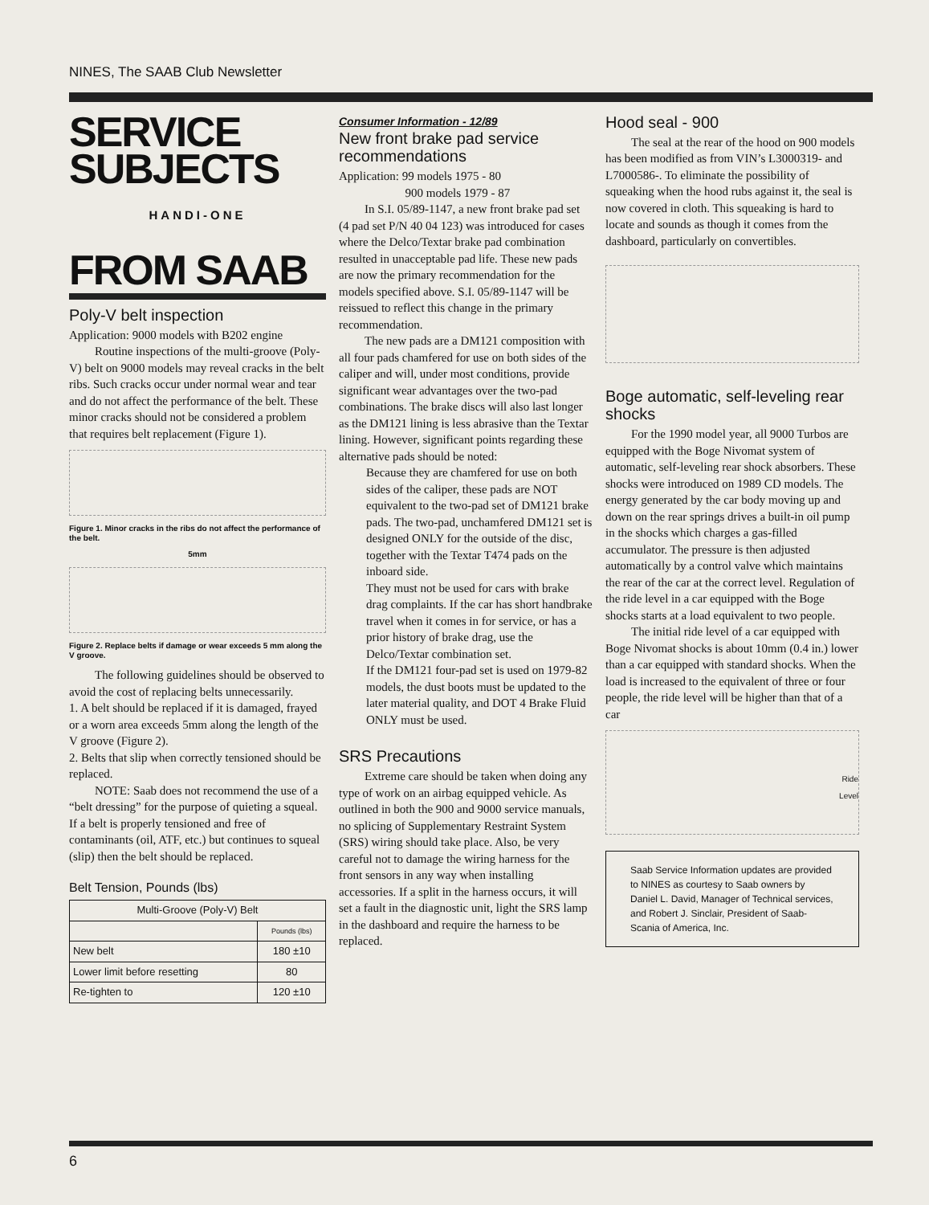NINES, The SAAB Club Newsletter
SERVICE SUBJECTS
HANDI-ONE
FROM SAAB
Poly-V belt inspection
Application: 9000 models with B202 engine
Routine inspections of the multi-groove (Poly-V) belt on 9000 models may reveal cracks in the belt ribs. Such cracks occur under normal wear and tear and do not affect the performance of the belt. These minor cracks should not be considered a problem that requires belt replacement (Figure 1).
Figure 1. Minor cracks in the ribs do not affect the performance of the belt.
5mm
Figure 2. Replace belts if damage or wear exceeds 5 mm along the V groove.
The following guidelines should be observed to avoid the cost of replacing belts unnecessarily.
1. A belt should be replaced if it is damaged, frayed or a worn area exceeds 5mm along the length of the V groove (Figure 2).
2. Belts that slip when correctly tensioned should be replaced.
NOTE: Saab does not recommend the use of a “belt dressing” for the purpose of quieting a squeal. If a belt is properly tensioned and free of contaminants (oil, ATF, etc.) but continues to squeal (slip) then the belt should be replaced.
Belt Tension, Pounds (lbs)
| Multi-Groove (Poly-V) Belt | |
| --- | --- |
| | Pounds (lbs) |
| New belt | 180 ±10 |
| Lower limit before resetting | 80 |
| Re-tighten to | 120 ±10 |
Consumer Information - 12/89
New front brake pad service recommendations
Application: 99 models 1975 - 80
900 models 1979 - 87
In S.I. 05/89-1147, a new front brake pad set (4 pad set P/N 40 04 123) was introduced for cases where the Delco/Textar brake pad combination resulted in unacceptable pad life. These new pads are now the primary recommendation for the models specified above. S.I. 05/89-1147 will be reissued to reflect this change in the primary recommendation.
The new pads are a DM121 composition with all four pads chamfered for use on both sides of the caliper and will, under most conditions, provide significant wear advantages over the two-pad combinations. The brake discs will also last longer as the DM121 lining is less abrasive than the Textar lining. However, significant points regarding these alternative pads should be noted:
Because they are chamfered for use on both sides of the caliper, these pads are NOT equivalent to the two-pad set of DM121 brake pads. The two-pad, unchamfered DM121 set is designed ONLY for the outside of the disc, together with the Textar T474 pads on the inboard side.
They must not be used for cars with brake drag complaints. If the car has short handbrake travel when it comes in for service, or has a prior history of brake drag, use the Delco/Textar combination set.
If the DM121 four-pad set is used on 1979-82 models, the dust boots must be updated to the later material quality, and DOT 4 Brake Fluid ONLY must be used.
SRS Precautions
Extreme care should be taken when doing any type of work on an airbag equipped vehicle. As outlined in both the 900 and 9000 service manuals, no splicing of Supplementary Restraint System (SRS) wiring should take place. Also, be very careful not to damage the wiring harness for the front sensors in any way when installing accessories. If a split in the harness occurs, it will set a fault in the diagnostic unit, light the SRS lamp in the dashboard and require the harness to be replaced.
Hood seal - 900
The seal at the rear of the hood on 900 models has been modified as from VIN’s L3000319- and L7000586-. To eliminate the possibility of squeaking when the hood rubs against it, the seal is now covered in cloth. This squeaking is hard to locate and sounds as though it comes from the dashboard, particularly on convertibles.
Boge automatic, self-leveling rear shocks
For the 1990 model year, all 9000 Turbos are equipped with the Boge Nivomat system of automatic, self-leveling rear shock absorbers. These shocks were introduced on 1989 CD models. The energy generated by the car body moving up and down on the rear springs drives a built-in oil pump in the shocks which charges a gas-filled accumulator. The pressure is then adjusted automatically by a control valve which maintains the rear of the car at the correct level. Regulation of the ride level in a car equipped with the Boge shocks starts at a load equivalent to two people.
The initial ride level of a car equipped with Boge Nivomat shocks is about 10mm (0.4 in.) lower than a car equipped with standard shocks. When the load is increased to the equivalent of three or four people, the ride level will be higher than that of a car
Ride
Level
Saab Service Information updates are provided to NINES as courtesy to Saab owners by Daniel L. David, Manager of Technical services, and Robert J. Sinclair, President of Saab-Scania of America, Inc.
6